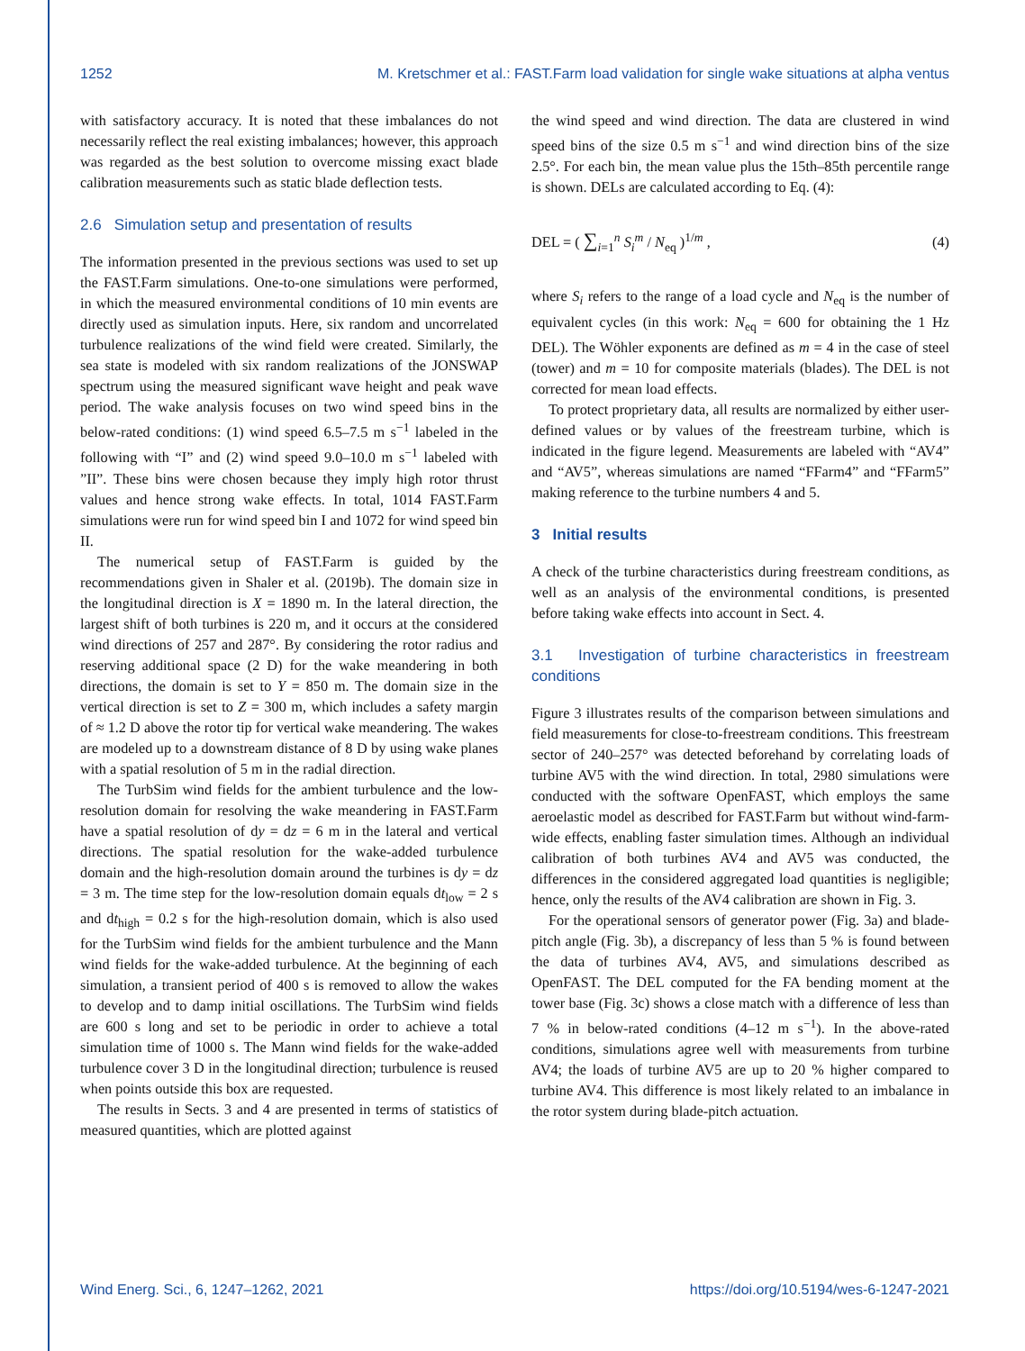1252 M. Kretschmer et al.: FAST.Farm load validation for single wake situations at alpha ventus
with satisfactory accuracy. It is noted that these imbalances do not necessarily reflect the real existing imbalances; however, this approach was regarded as the best solution to overcome missing exact blade calibration measurements such as static blade deflection tests.
2.6 Simulation setup and presentation of results
The information presented in the previous sections was used to set up the FAST.Farm simulations. One-to-one simulations were performed, in which the measured environmental conditions of 10 min events are directly used as simulation inputs. Here, six random and uncorrelated turbulence realizations of the wind field were created. Similarly, the sea state is modeled with six random realizations of the JONSWAP spectrum using the measured significant wave height and peak wave period. The wake analysis focuses on two wind speed bins in the below-rated conditions: (1) wind speed 6.5–7.5 m s<sup>−1</sup> labeled in the following with “I” and (2) wind speed 9.0–10.0 m s<sup>−1</sup> labeled with ”II”. These bins were chosen because they imply high rotor thrust values and hence strong wake effects. In total, 1014 FAST.Farm simulations were run for wind speed bin I and 1072 for wind speed bin II.
The numerical setup of FAST.Farm is guided by the recommendations given in Shaler et al. (2019b). The domain size in the longitudinal direction is X = 1890 m. In the lateral direction, the largest shift of both turbines is 220 m, and it occurs at the considered wind directions of 257 and 287°. By considering the rotor radius and reserving additional space (2 D) for the wake meandering in both directions, the domain is set to Y = 850 m. The domain size in the vertical direction is set to Z = 300 m, which includes a safety margin of ≈ 1.2 D above the rotor tip for vertical wake meandering. The wakes are modeled up to a downstream distance of 8 D by using wake planes with a spatial resolution of 5 m in the radial direction.
The TurbSim wind fields for the ambient turbulence and the low-resolution domain for resolving the wake meandering in FAST.Farm have a spatial resolution of dy = dz = 6 m in the lateral and vertical directions. The spatial resolution for the wake-added turbulence domain and the high-resolution domain around the turbines is dy = dz = 3 m. The time step for the low-resolution domain equals dt<sub>low</sub> = 2 s and dt<sub>high</sub> = 0.2 s for the high-resolution domain, which is also used for the TurbSim wind fields for the ambient turbulence and the Mann wind fields for the wake-added turbulence. At the beginning of each simulation, a transient period of 400 s is removed to allow the wakes to develop and to damp initial oscillations. The TurbSim wind fields are 600 s long and set to be periodic in order to achieve a total simulation time of 1000 s. The Mann wind fields for the wake-added turbulence cover 3 D in the longitudinal direction; turbulence is reused when points outside this box are requested.
The results in Sects. 3 and 4 are presented in terms of statistics of measured quantities, which are plotted against
the wind speed and wind direction. The data are clustered in wind speed bins of the size 0.5 m s<sup>−1</sup> and wind direction bins of the size 2.5°. For each bin, the mean value plus the 15th–85th percentile range is shown. DELs are calculated according to Eq. (4):
DEL = ( ∑<sub>i=1</sub><sup>n</sup> S<sub>i</sub><sup>m</sup> / N<sub>eq</sub> )<sup>1/m</sup> , (4)
where S<sub>i</sub> refers to the range of a load cycle and N<sub>eq</sub> is the number of equivalent cycles (in this work: N<sub>eq</sub> = 600 for obtaining the 1 Hz DEL). The Wöhler exponents are defined as m = 4 in the case of steel (tower) and m = 10 for composite materials (blades). The DEL is not corrected for mean load effects.
To protect proprietary data, all results are normalized by either user-defined values or by values of the freestream turbine, which is indicated in the figure legend. Measurements are labeled with “AV4” and “AV5”, whereas simulations are named “FFarm4” and “FFarm5” making reference to the turbine numbers 4 and 5.
3 Initial results
A check of the turbine characteristics during freestream conditions, as well as an analysis of the environmental conditions, is presented before taking wake effects into account in Sect. 4.
3.1 Investigation of turbine characteristics in freestream conditions
Figure 3 illustrates results of the comparison between simulations and field measurements for close-to-freestream conditions. This freestream sector of 240–257° was detected beforehand by correlating loads of turbine AV5 with the wind direction. In total, 2980 simulations were conducted with the software OpenFAST, which employs the same aeroelastic model as described for FAST.Farm but without wind-farm-wide effects, enabling faster simulation times. Although an individual calibration of both turbines AV4 and AV5 was conducted, the differences in the considered aggregated load quantities is negligible; hence, only the results of the AV4 calibration are shown in Fig. 3.
For the operational sensors of generator power (Fig. 3a) and blade-pitch angle (Fig. 3b), a discrepancy of less than 5 % is found between the data of turbines AV4, AV5, and simulations described as OpenFAST. The DEL computed for the FA bending moment at the tower base (Fig. 3c) shows a close match with a difference of less than 7 % in below-rated conditions (4–12 m s<sup>−1</sup>). In the above-rated conditions, simulations agree well with measurements from turbine AV4; the loads of turbine AV5 are up to 20 % higher compared to turbine AV4. This difference is most likely related to an imbalance in the rotor system during blade-pitch actuation.
Wind Energ. Sci., 6, 1247–1262, 2021 https://doi.org/10.5194/wes-6-1247-2021